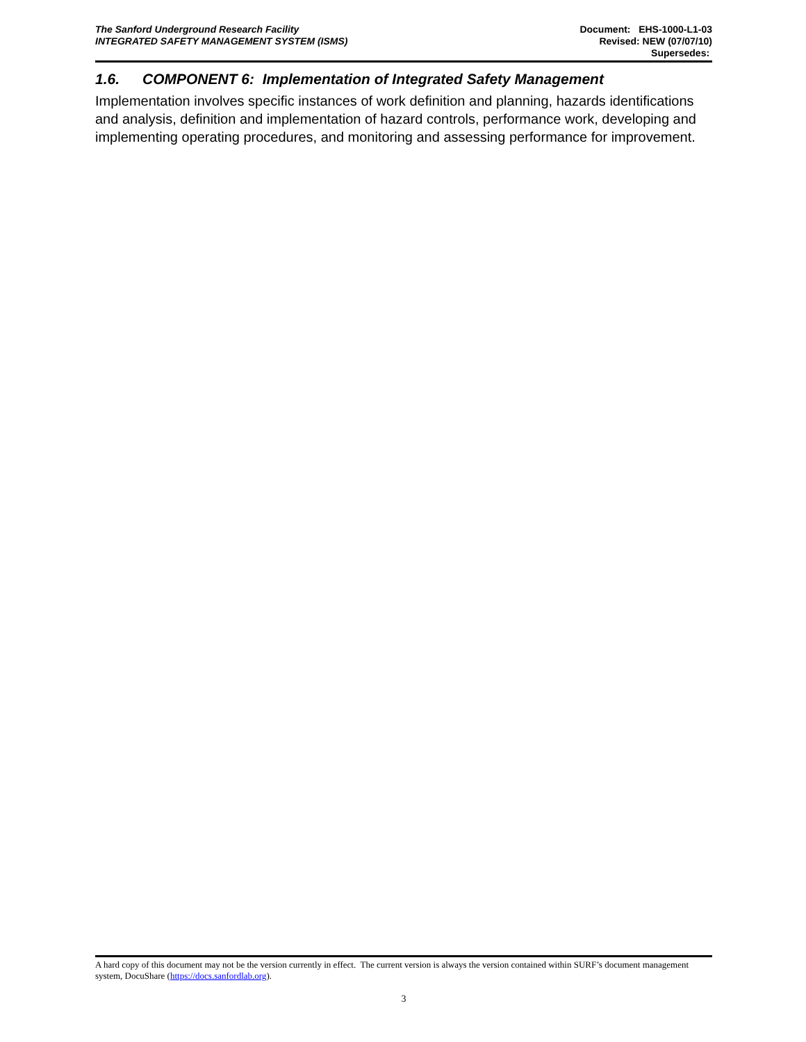The Sanford Underground Research Facility
INTEGRATED SAFETY MANAGEMENT SYSTEM (ISMS)
Document: EHS-1000-L1-03
Revised: NEW (07/07/10)
Supersedes:
1.6. COMPONENT 6: Implementation of Integrated Safety Management
Implementation involves specific instances of work definition and planning, hazards identifications and analysis, definition and implementation of hazard controls, performance work, developing and implementing operating procedures, and monitoring and assessing performance for improvement.
A hard copy of this document may not be the version currently in effect. The current version is always the version contained within SURF’s document management system, DocuShare (https://docs.sanfordlab.org).
3